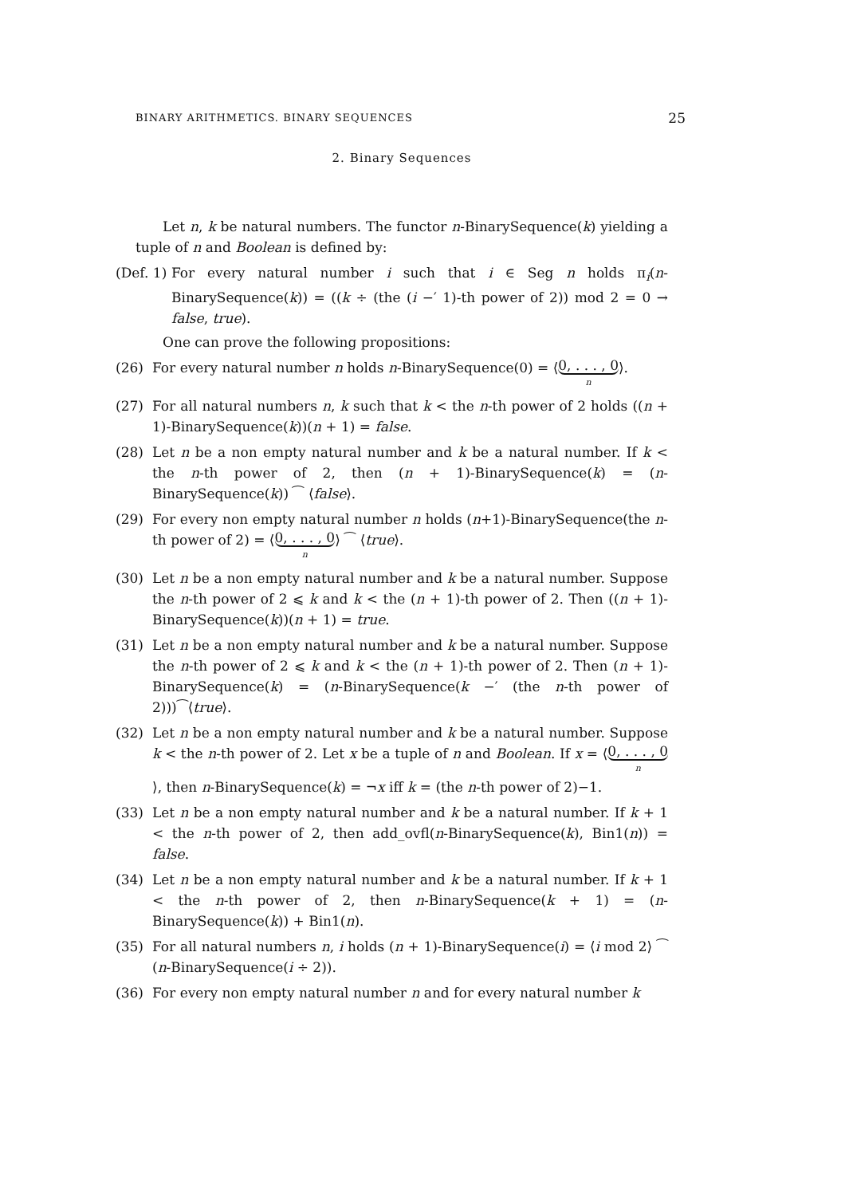BINARY ARITHMETICS. BINARY SEQUENCES 25
2. Binary Sequences
Let n, k be natural numbers. The functor n-BinarySequence(k) yielding a tuple of n and Boolean is defined by:
(Def. 1)
For every natural number i such that i ∈ Seg n holds π<sub>i</sub>(n-BinarySequence(k)) = ((k ÷ (the (i −′ 1)-th power of 2)) mod 2 = 0 → false, true).
One can prove the following propositions:
(26) For every natural number n holds n-BinarySequence(0) = ⟨0, . . . , 0 n⟩.
(27) For all natural numbers n, k such that k < the n-th power of 2 holds ((n + 1)-BinarySequence(k))(n + 1) = false.
(28) Let n be a non empty natural number and k be a natural number. If k < the n-th power of 2, then (n + 1)-BinarySequence(k) = (n-BinarySequence(k)) ⁀ ⟨false⟩.
(29) For every non empty natural number n holds (n+1)-BinarySequence(the n-th power of 2) = ⟨0, . . . , 0 n⟩ ⁀ ⟨true⟩.
(30) Let n be a non empty natural number and k be a natural number. Suppose the n-th power of 2 ⩽ k and k < the (n + 1)-th power of 2. Then ((n + 1)-BinarySequence(k))(n + 1) = true.
(31) Let n be a non empty natural number and k be a natural number. Suppose the n-th power of 2 ⩽ k and k < the (n + 1)-th power of 2. Then (n + 1)-BinarySequence(k) = (n-BinarySequence(k −′ (the n-th power of 2)))⁀⟨true⟩.
(32) Let n be a non empty natural number and k be a natural number. Suppose k < the n-th power of 2. Let x be a tuple of n and Boolean. If x = ⟨0, . . . , 0 n⟩, then n-BinarySequence(k) = ¬x iff k = (the n-th power of 2)−1.
(33) Let n be a non empty natural number and k be a natural number. If k + 1 < the n-th power of 2, then add_ovfl(n-BinarySequence(k), Bin1(n)) = false.
(34) Let n be a non empty natural number and k be a natural number. If k + 1 < the n-th power of 2, then n-BinarySequence(k + 1) = (n-BinarySequence(k)) + Bin1(n).
(35) For all natural numbers n, i holds (n + 1)-BinarySequence(i) = ⟨i mod 2⟩ ⁀ (n-BinarySequence(i ÷ 2)).
(36) For every non empty natural number n and for every natural number k